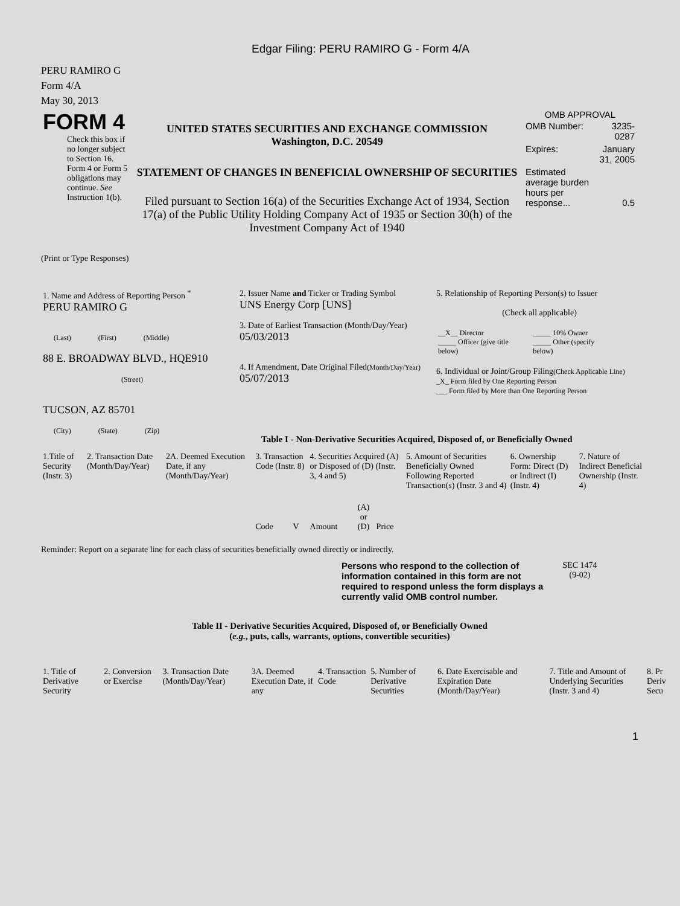Edgar Filing: PERU RAMIRO G - Form 4/A
PERU RAMIRO G
Form 4/A
May 30, 2013
| FORM 4 Check this box if no longer subject to Section 16. Form 4 or Form 5 obligations may continue. See Instruction 1(b). | UNITED STATES SECURITIES AND EXCHANGE COMMISSION Washington, D.C. 20549 STATEMENT OF CHANGES IN BENEFICIAL OWNERSHIP OF SECURITIES Filed pursuant to Section 16(a) of the Securities Exchange Act of 1934, Section 17(a) of the Public Utility Holding Company Act of 1935 or Section 30(h) of the Investment Company Act of 1940 | OMB APPROVAL / OMB Number: / 3235-0287 / / Expires: / January 31, 2005 / / Estimated average burden hours per response... / 0.5 / |
(Print or Type Responses)
| 1. Name and Address of Reporting Person <sup>*</sup> PERU RAMIRO G (Last) (First) (Middle) 88 E. BROADWAY BLVD., HQE910 (Street) TUCSON, AZ 85701 (City) (State) (Zip) | 2. Issuer Name and Ticker or Trading Symbol UNS Energy Corp [UNS] 3. Date of Earliest Transaction (Month/Day/Year) 05/03/2013 4. If Amendment, Date Original Filed (Month/Day/Year) 05/07/2013 | 5. Relationship of Reporting Person(s) to Issuer (Check all applicable) / __X__ Director _____ Officer (give title below) / _____ 10% Owner _____ Other (specify below) / 6. Individual or Joint/Group Filing (Check Applicable Line) _X_ Form filed by One Reporting Person ___ Form filed by More than One Reporting Person |
Table I - Non-Derivative Securities Acquired, Disposed of, or Beneficially Owned
| 1.Title of Security (Instr. 3) | 2. Transaction Date (Month/Day/Year) | 2A. Deemed Execution Date, if any (Month/Day/Year) | 3. Transaction Code (Instr. 8) | | 4. Securities Acquired (A) or Disposed of (D) (Instr. 3, 4 and 5) | | | 5. Amount of Securities Beneficially Owned Following Reported Transaction(s) (Instr. 3 and 4) | 6. Ownership Form: Direct (D) or Indirect (I) (Instr. 4) | 7. Nature of Indirect Beneficial Ownership (Instr. 4) |
| --- | --- | --- | --- | --- | --- | --- | --- | --- | --- | --- |
| | | | Code | V | Amount | (A) or (D) | Price | | | |
Reminder: Report on a separate line for each class of securities beneficially owned directly or indirectly.
| Persons who respond to the collection of information contained in this form are not required to respond unless the form displays a currently valid OMB control number. | SEC 1474 (9-02) |
Table II - Derivative Securities Acquired, Disposed of, or Beneficially Owned
(e.g., puts, calls, warrants, options, convertible securities)
| 1. Title of Derivative Security | 2. Conversion or Exercise | 3. Transaction Date (Month/Day/Year) | 3A. Deemed Execution Date, if any | 4. Transaction Code | 5. Number of Derivative Securities | 6. Date Exercisable and Expiration Date (Month/Day/Year) | 7. Title and Amount of Underlying Securities (Instr. 3 and 4) | 8. Pr Deriv Secu |
| --- | --- | --- | --- | --- | --- | --- | --- | --- |
1